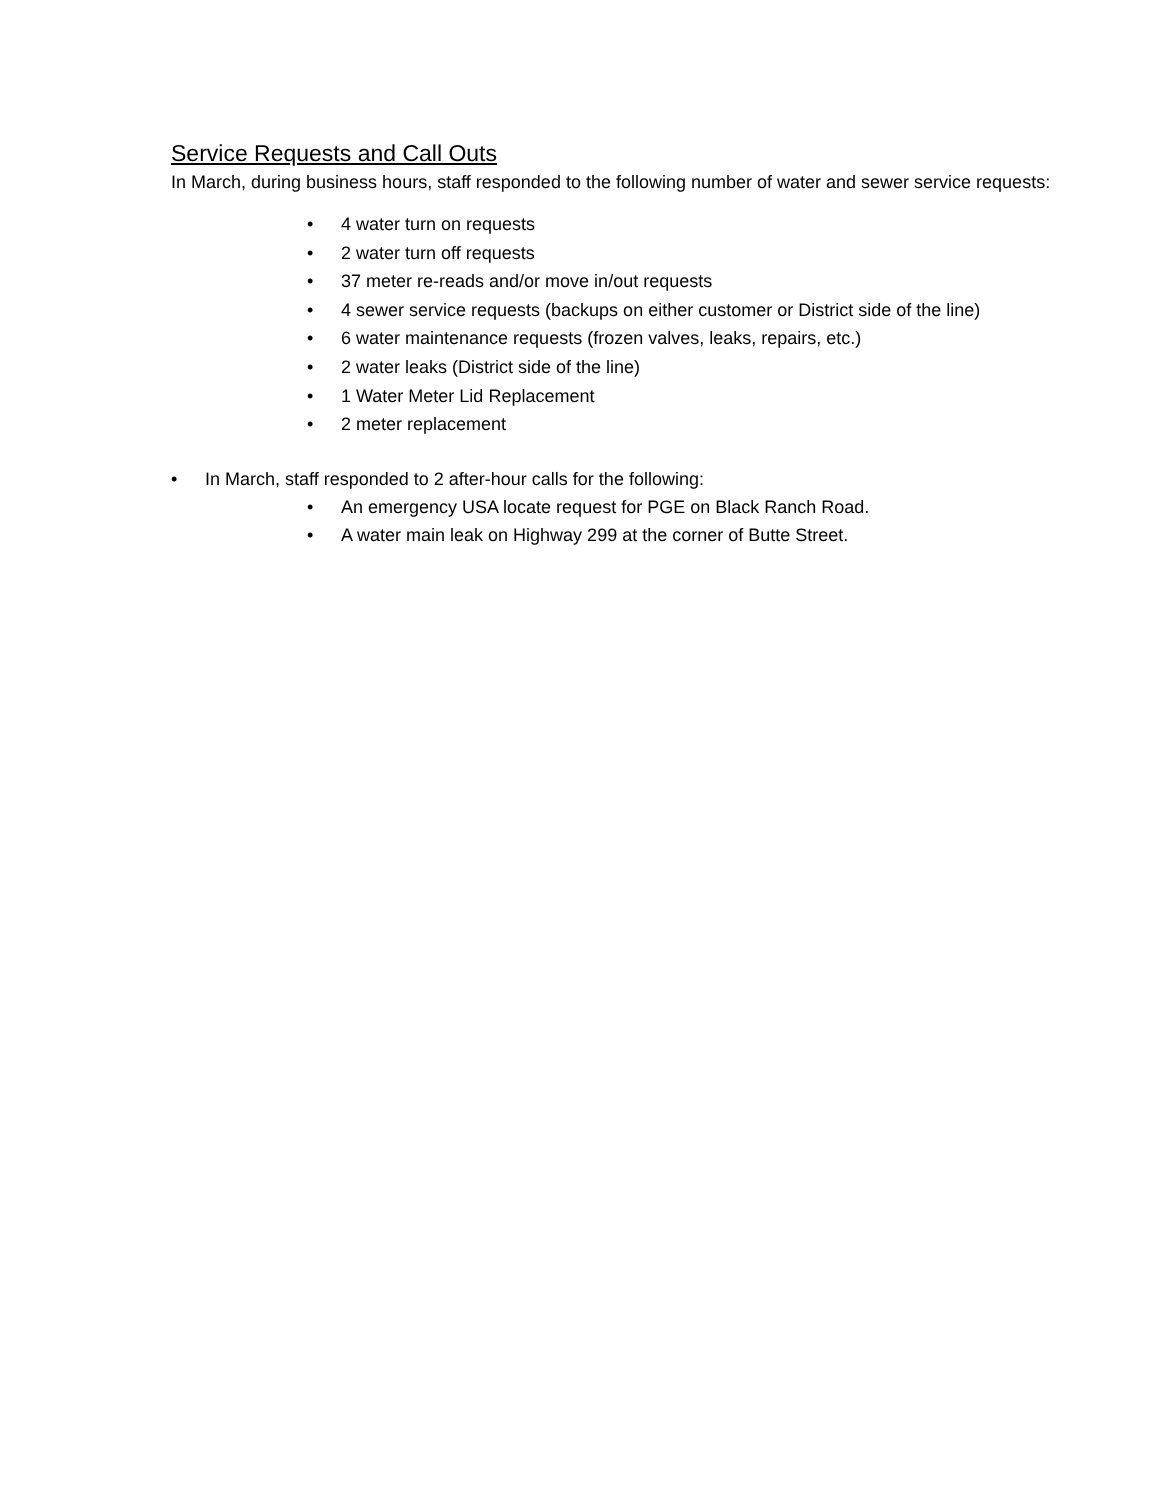Service Requests and Call Outs
In March, during business hours, staff responded to the following number of water and sewer service requests:
• 4 water turn on requests
• 2 water turn off requests
• 37 meter re-reads and/or move in/out requests
• 4 sewer service requests (backups on either customer or District side of the line)
• 6 water maintenance requests (frozen valves, leaks, repairs, etc.)
• 2 water leaks (District side of the line)
• 1 Water Meter Lid Replacement
• 2 meter replacement
• In March, staff responded to 2 after-hour calls for the following:
• An emergency USA locate request for PGE on Black Ranch Road.
• A water main leak on Highway 299 at the corner of Butte Street.